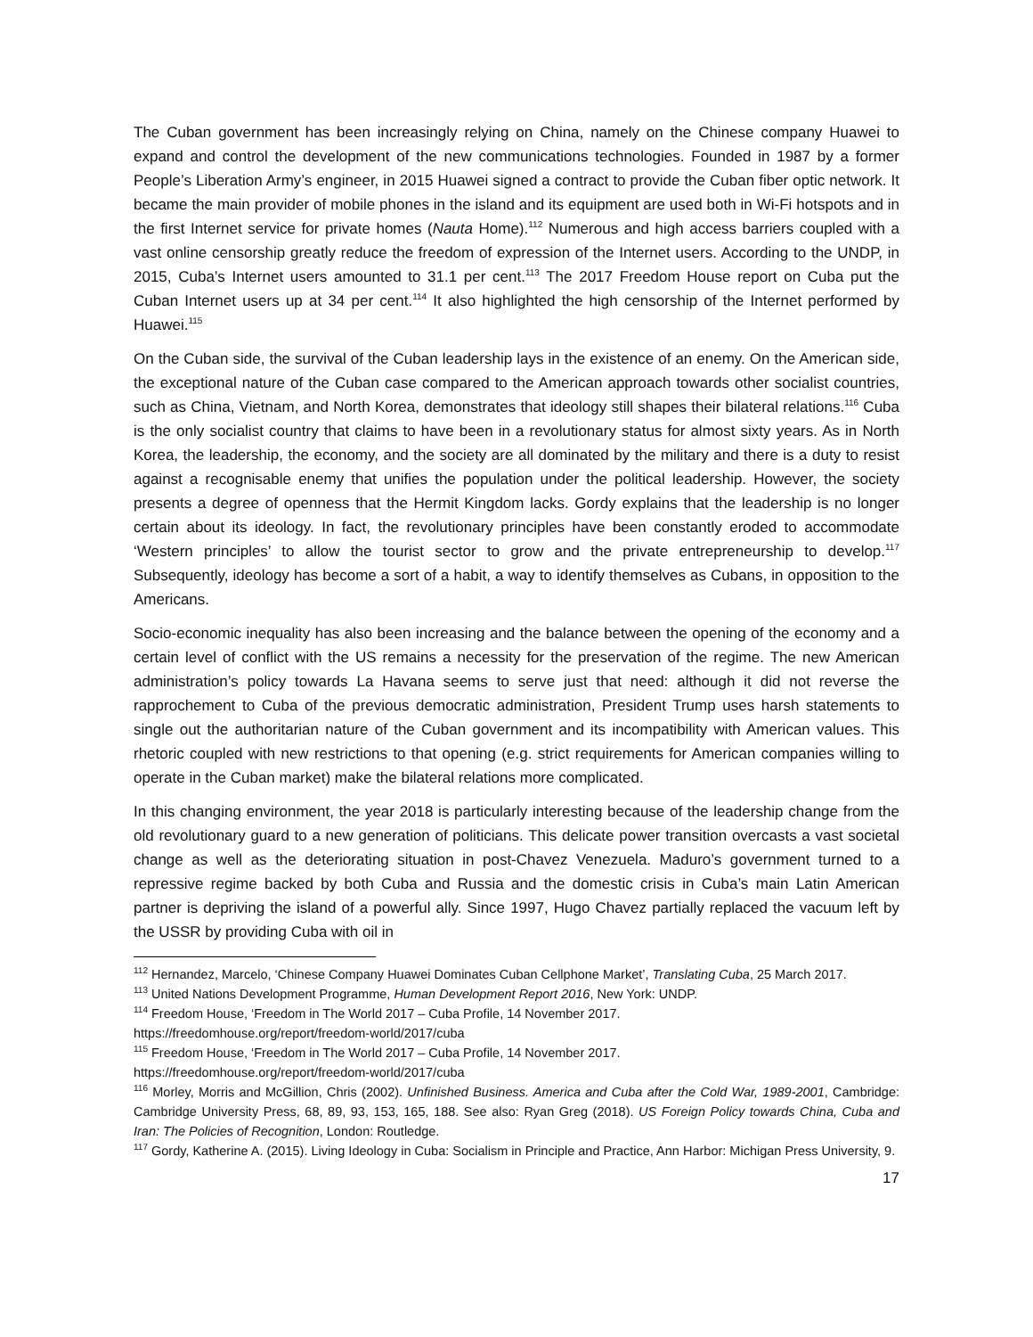The Cuban government has been increasingly relying on China, namely on the Chinese company Huawei to expand and control the development of the new communications technologies. Founded in 1987 by a former People’s Liberation Army’s engineer, in 2015 Huawei signed a contract to provide the Cuban fiber optic network. It became the main provider of mobile phones in the island and its equipment are used both in Wi-Fi hotspots and in the first Internet service for private homes (Nauta Home).<sup>112</sup> Numerous and high access barriers coupled with a vast online censorship greatly reduce the freedom of expression of the Internet users. According to the UNDP, in 2015, Cuba’s Internet users amounted to 31.1 per cent.<sup>113</sup> The 2017 Freedom House report on Cuba put the Cuban Internet users up at 34 per cent.<sup>114</sup> It also highlighted the high censorship of the Internet performed by Huawei.<sup>115</sup>
On the Cuban side, the survival of the Cuban leadership lays in the existence of an enemy. On the American side, the exceptional nature of the Cuban case compared to the American approach towards other socialist countries, such as China, Vietnam, and North Korea, demonstrates that ideology still shapes their bilateral relations.<sup>116</sup> Cuba is the only socialist country that claims to have been in a revolutionary status for almost sixty years. As in North Korea, the leadership, the economy, and the society are all dominated by the military and there is a duty to resist against a recognisable enemy that unifies the population under the political leadership. However, the society presents a degree of openness that the Hermit Kingdom lacks. Gordy explains that the leadership is no longer certain about its ideology. In fact, the revolutionary principles have been constantly eroded to accommodate ‘Western principles’ to allow the tourist sector to grow and the private entrepreneurship to develop.<sup>117</sup> Subsequently, ideology has become a sort of a habit, a way to identify themselves as Cubans, in opposition to the Americans.
Socio-economic inequality has also been increasing and the balance between the opening of the economy and a certain level of conflict with the US remains a necessity for the preservation of the regime. The new American administration’s policy towards La Havana seems to serve just that need: although it did not reverse the rapprochement to Cuba of the previous democratic administration, President Trump uses harsh statements to single out the authoritarian nature of the Cuban government and its incompatibility with American values. This rhetoric coupled with new restrictions to that opening (e.g. strict requirements for American companies willing to operate in the Cuban market) make the bilateral relations more complicated.
In this changing environment, the year 2018 is particularly interesting because of the leadership change from the old revolutionary guard to a new generation of politicians. This delicate power transition overcasts a vast societal change as well as the deteriorating situation in post-Chavez Venezuela. Maduro’s government turned to a repressive regime backed by both Cuba and Russia and the domestic crisis in Cuba’s main Latin American partner is depriving the island of a powerful ally. Since 1997, Hugo Chavez partially replaced the vacuum left by the USSR by providing Cuba with oil in
<sup>112</sup> Hernandez, Marcelo, ‘Chinese Company Huawei Dominates Cuban Cellphone Market’, Translating Cuba, 25 March 2017.
<sup>113</sup> United Nations Development Programme, Human Development Report 2016, New York: UNDP.
<sup>114</sup> Freedom House, ‘Freedom in The World 2017 – Cuba Profile, 14 November 2017.
https://freedomhouse.org/report/freedom-world/2017/cuba
<sup>115</sup> Freedom House, ‘Freedom in The World 2017 – Cuba Profile, 14 November 2017.
https://freedomhouse.org/report/freedom-world/2017/cuba
<sup>116</sup> Morley, Morris and McGillion, Chris (2002). Unfinished Business. America and Cuba after the Cold War, 1989-2001, Cambridge: Cambridge University Press, 68, 89, 93, 153, 165, 188. See also: Ryan Greg (2018). US Foreign Policy towards China, Cuba and Iran: The Policies of Recognition, London: Routledge.
<sup>117</sup> Gordy, Katherine A. (2015). Living Ideology in Cuba: Socialism in Principle and Practice, Ann Harbor: Michigan Press University, 9.
17